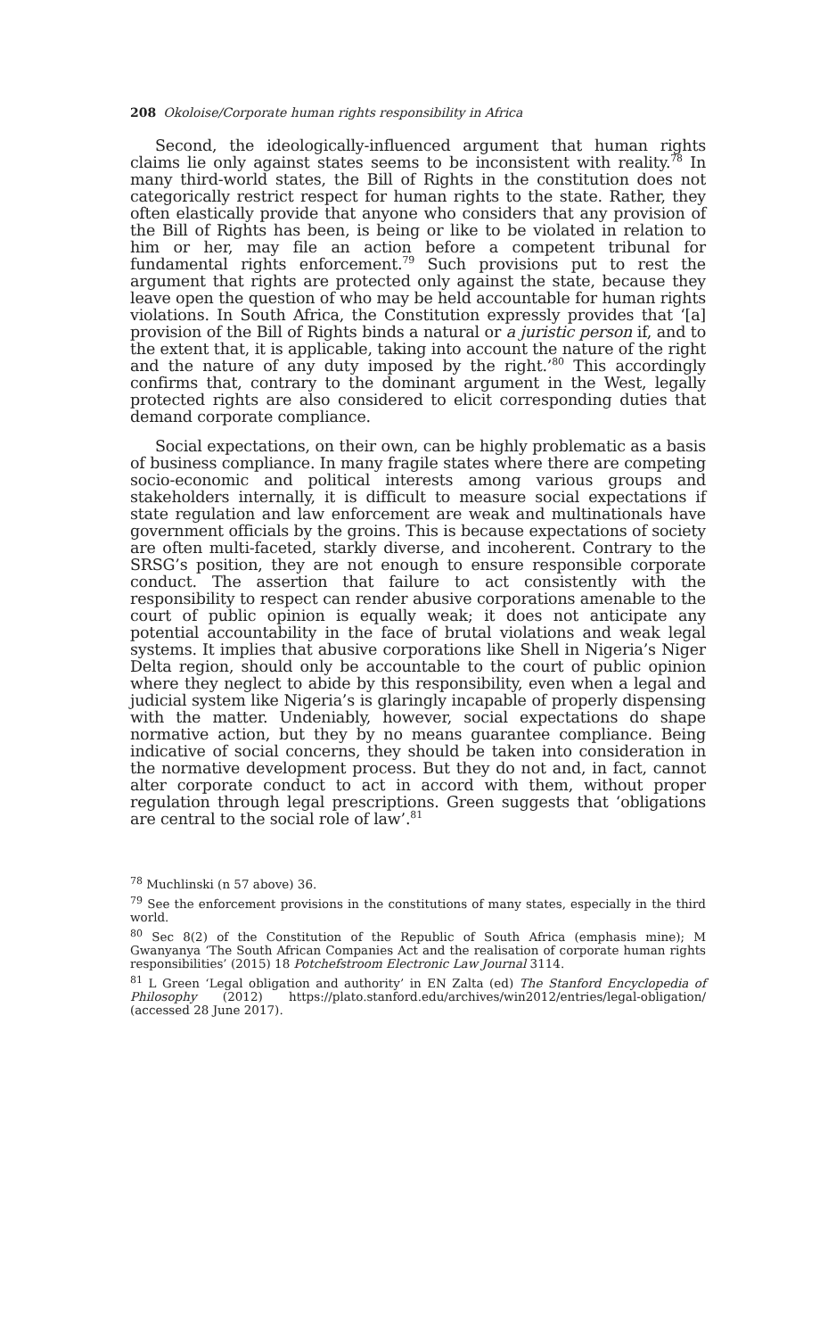208 Okoloise/Corporate human rights responsibility in Africa
Second, the ideologically-influenced argument that human rights claims lie only against states seems to be inconsistent with reality.<sup>78</sup> In many third-world states, the Bill of Rights in the constitution does not categorically restrict respect for human rights to the state. Rather, they often elastically provide that anyone who considers that any provision of the Bill of Rights has been, is being or like to be violated in relation to him or her, may file an action before a competent tribunal for fundamental rights enforcement.<sup>79</sup> Such provisions put to rest the argument that rights are protected only against the state, because they leave open the question of who may be held accountable for human rights violations. In South Africa, the Constitution expressly provides that ‘[a] provision of the Bill of Rights binds a natural or a juristic person if, and to the extent that, it is applicable, taking into account the nature of the right and the nature of any duty imposed by the right.’<sup>80</sup> This accordingly confirms that, contrary to the dominant argument in the West, legally protected rights are also considered to elicit corresponding duties that demand corporate compliance.
Social expectations, on their own, can be highly problematic as a basis of business compliance. In many fragile states where there are competing socio-economic and political interests among various groups and stakeholders internally, it is difficult to measure social expectations if state regulation and law enforcement are weak and multinationals have government officials by the groins. This is because expectations of society are often multi-faceted, starkly diverse, and incoherent. Contrary to the SRSG’s position, they are not enough to ensure responsible corporate conduct. The assertion that failure to act consistently with the responsibility to respect can render abusive corporations amenable to the court of public opinion is equally weak; it does not anticipate any potential accountability in the face of brutal violations and weak legal systems. It implies that abusive corporations like Shell in Nigeria’s Niger Delta region, should only be accountable to the court of public opinion where they neglect to abide by this responsibility, even when a legal and judicial system like Nigeria’s is glaringly incapable of properly dispensing with the matter. Undeniably, however, social expectations do shape normative action, but they by no means guarantee compliance. Being indicative of social concerns, they should be taken into consideration in the normative development process. But they do not and, in fact, cannot alter corporate conduct to act in accord with them, without proper regulation through legal prescriptions. Green suggests that ‘obligations are central to the social role of law’.<sup>81</sup>
<sup>78</sup> Muchlinski (n 57 above) 36.
<sup>79</sup> See the enforcement provisions in the constitutions of many states, especially in the third world.
<sup>80</sup> Sec 8(2) of the Constitution of the Republic of South Africa (emphasis mine); M Gwanyanya ‘The South African Companies Act and the realisation of corporate human rights responsibilities’ (2015) 18 Potchefstroom Electronic Law Journal 3114.
<sup>81</sup> L Green ‘Legal obligation and authority’ in EN Zalta (ed) The Stanford Encyclopedia of Philosophy (2012) https://plato.stanford.edu/archives/win2012/entries/legal-obligation/ (accessed 28 June 2017).